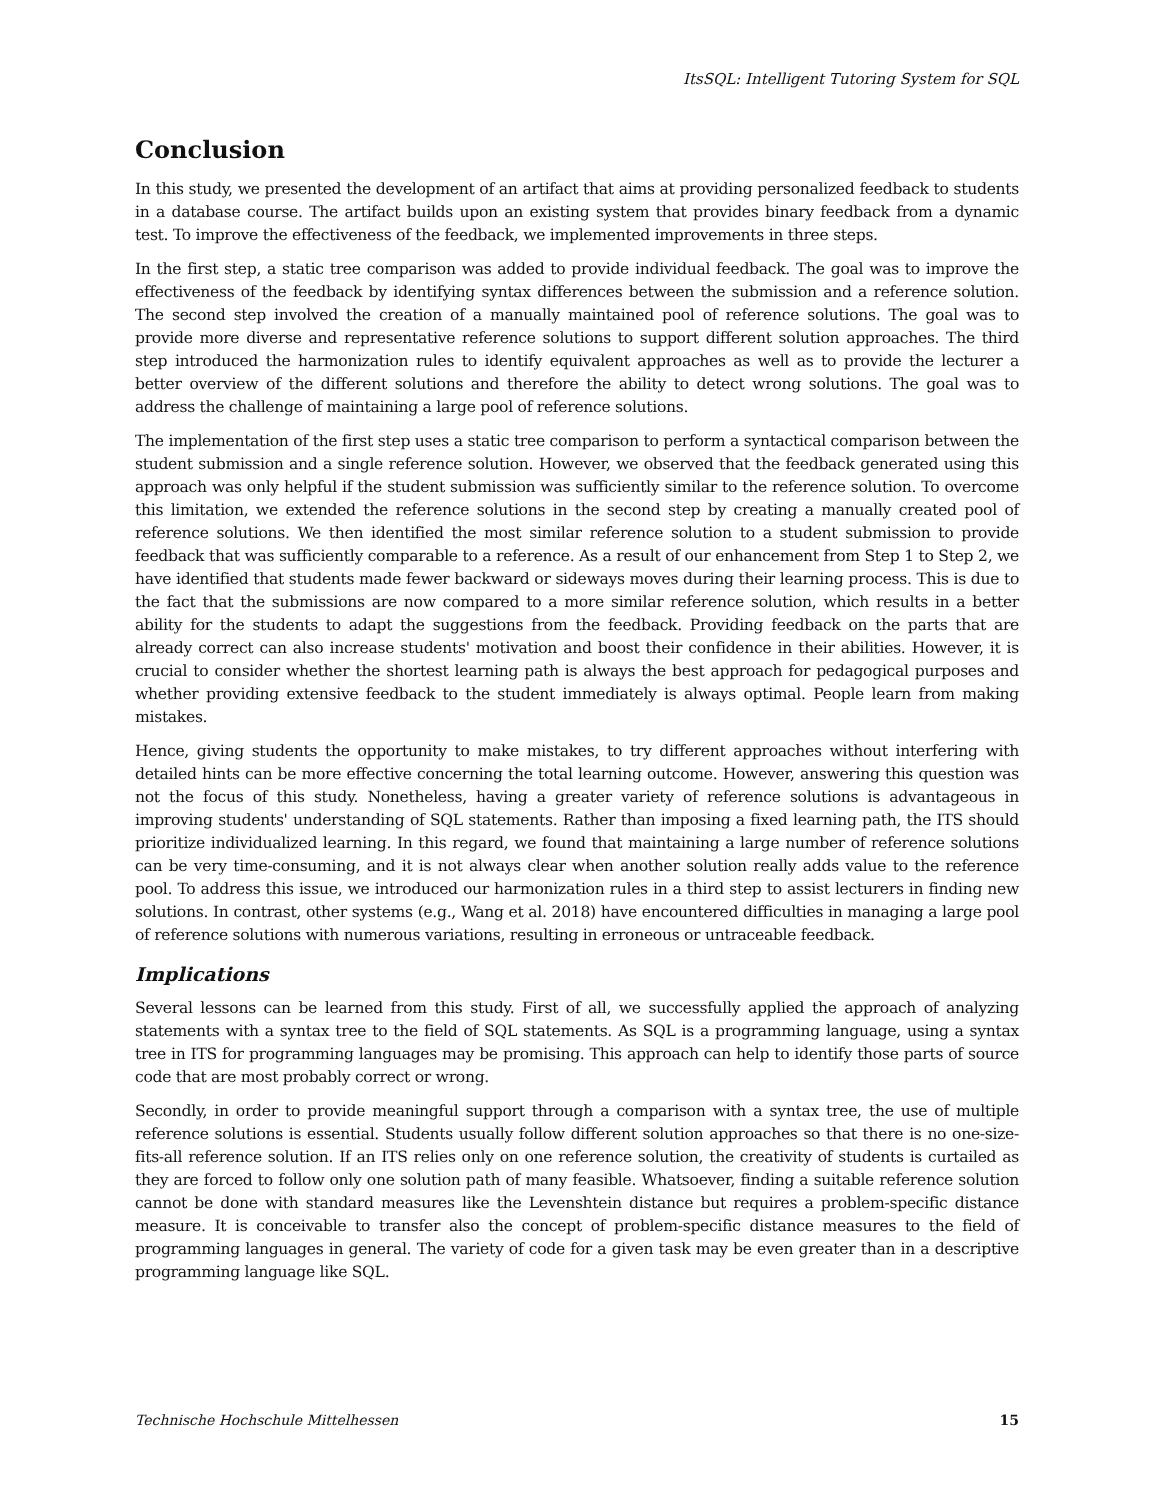ItsSQL: Intelligent Tutoring System for SQL
Conclusion
In this study, we presented the development of an artifact that aims at providing personalized feedback to students in a database course. The artifact builds upon an existing system that provides binary feedback from a dynamic test. To improve the effectiveness of the feedback, we implemented improvements in three steps.
In the first step, a static tree comparison was added to provide individual feedback. The goal was to improve the effectiveness of the feedback by identifying syntax differences between the submission and a reference solution. The second step involved the creation of a manually maintained pool of reference solutions. The goal was to provide more diverse and representative reference solutions to support different solution approaches. The third step introduced the harmonization rules to identify equivalent approaches as well as to provide the lecturer a better overview of the different solutions and therefore the ability to detect wrong solutions. The goal was to address the challenge of maintaining a large pool of reference solutions.
The implementation of the first step uses a static tree comparison to perform a syntactical comparison between the student submission and a single reference solution. However, we observed that the feedback generated using this approach was only helpful if the student submission was sufficiently similar to the reference solution. To overcome this limitation, we extended the reference solutions in the second step by creating a manually created pool of reference solutions. We then identified the most similar reference solution to a student submission to provide feedback that was sufficiently comparable to a reference. As a result of our enhancement from Step 1 to Step 2, we have identified that students made fewer backward or sideways moves during their learning process. This is due to the fact that the submissions are now compared to a more similar reference solution, which results in a better ability for the students to adapt the suggestions from the feedback. Providing feedback on the parts that are already correct can also increase students' motivation and boost their confidence in their abilities. However, it is crucial to consider whether the shortest learning path is always the best approach for pedagogical purposes and whether providing extensive feedback to the student immediately is always optimal. People learn from making mistakes.
Hence, giving students the opportunity to make mistakes, to try different approaches without interfering with detailed hints can be more effective concerning the total learning outcome. However, answering this question was not the focus of this study. Nonetheless, having a greater variety of reference solutions is advantageous in improving students' understanding of SQL statements. Rather than imposing a fixed learning path, the ITS should prioritize individualized learning. In this regard, we found that maintaining a large number of reference solutions can be very time-consuming, and it is not always clear when another solution really adds value to the reference pool. To address this issue, we introduced our harmonization rules in a third step to assist lecturers in finding new solutions. In contrast, other systems (e.g., Wang et al. 2018) have encountered difficulties in managing a large pool of reference solutions with numerous variations, resulting in erroneous or untraceable feedback.
Implications
Several lessons can be learned from this study. First of all, we successfully applied the approach of analyzing statements with a syntax tree to the field of SQL statements. As SQL is a programming language, using a syntax tree in ITS for programming languages may be promising. This approach can help to identify those parts of source code that are most probably correct or wrong.
Secondly, in order to provide meaningful support through a comparison with a syntax tree, the use of multiple reference solutions is essential. Students usually follow different solution approaches so that there is no one-size-fits-all reference solution. If an ITS relies only on one reference solution, the creativity of students is curtailed as they are forced to follow only one solution path of many feasible. Whatsoever, finding a suitable reference solution cannot be done with standard measures like the Levenshtein distance but requires a problem-specific distance measure. It is conceivable to transfer also the concept of problem-specific distance measures to the field of programming languages in general. The variety of code for a given task may be even greater than in a descriptive programming language like SQL.
Technische Hochschule Mittelhessen 15